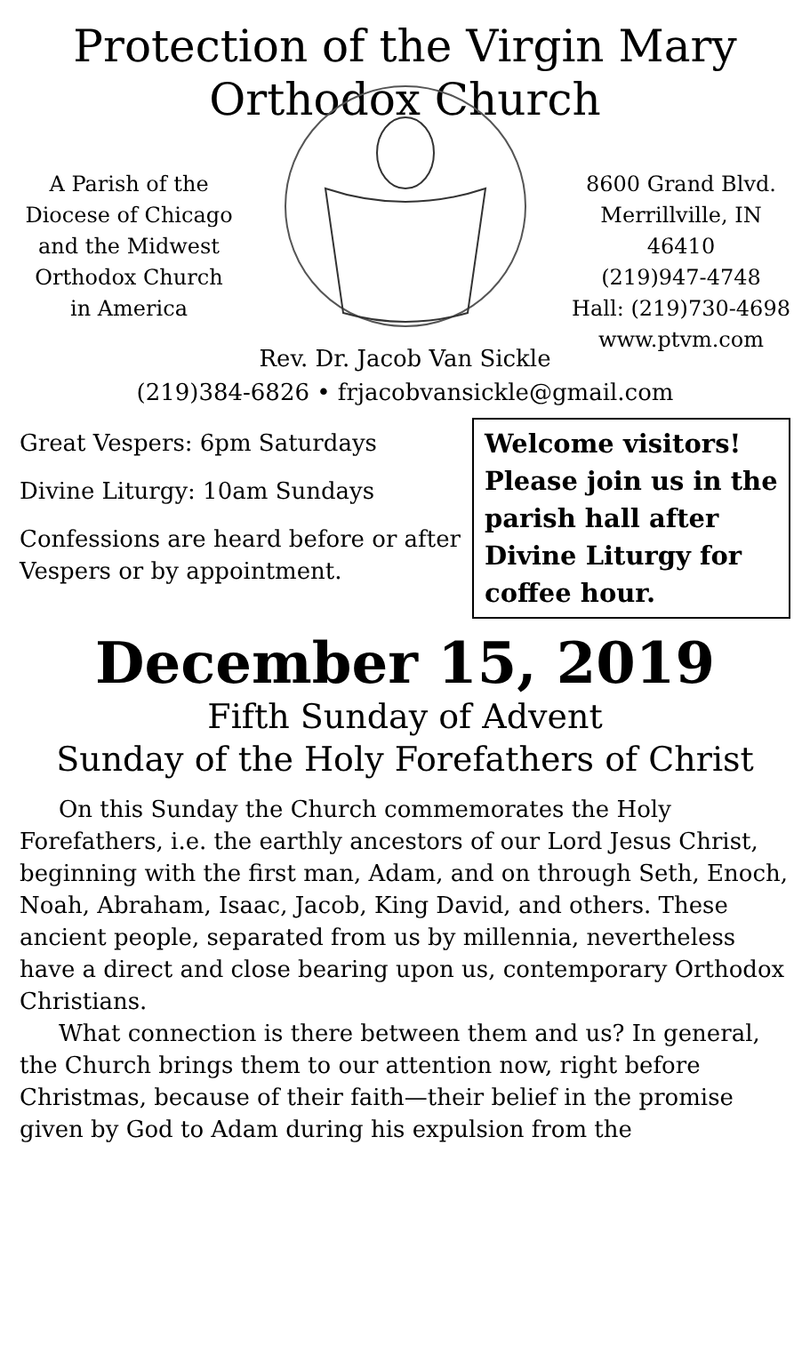Protection of the Virgin Mary
Orthodox Church
A Parish of the
Diocese of Chicago
and the Midwest
Orthodox Church
in America
8600 Grand Blvd.
Merrillville, IN 46410
(219)947-4748
Hall: (219)730-4698
www.ptvm.com
Rev. Dr. Jacob Van Sickle
(219)384-6826 • frjacobvansickle@gmail.com
Great Vespers: 6pm Saturdays
Divine Liturgy: 10am Sundays
Confessions are heard before or after Vespers or by appointment.
Welcome visitors! Please join us in the parish hall after Divine Liturgy for coffee hour.
December 15, 2019
Fifth Sunday of Advent
Sunday of the Holy Forefathers of Christ
On this Sunday the Church commemorates the Holy Forefathers, i.e. the earthly ancestors of our Lord Jesus Christ, beginning with the first man, Adam, and on through Seth, Enoch, Noah, Abraham, Isaac, Jacob, King David, and others. These ancient people, separated from us by millennia, nevertheless have a direct and close bearing upon us, contemporary Orthodox Christians.
What connection is there between them and us? In general, the Church brings them to our attention now, right before Christmas, because of their faith—their belief in the promise given by God to Adam during his expulsion from the